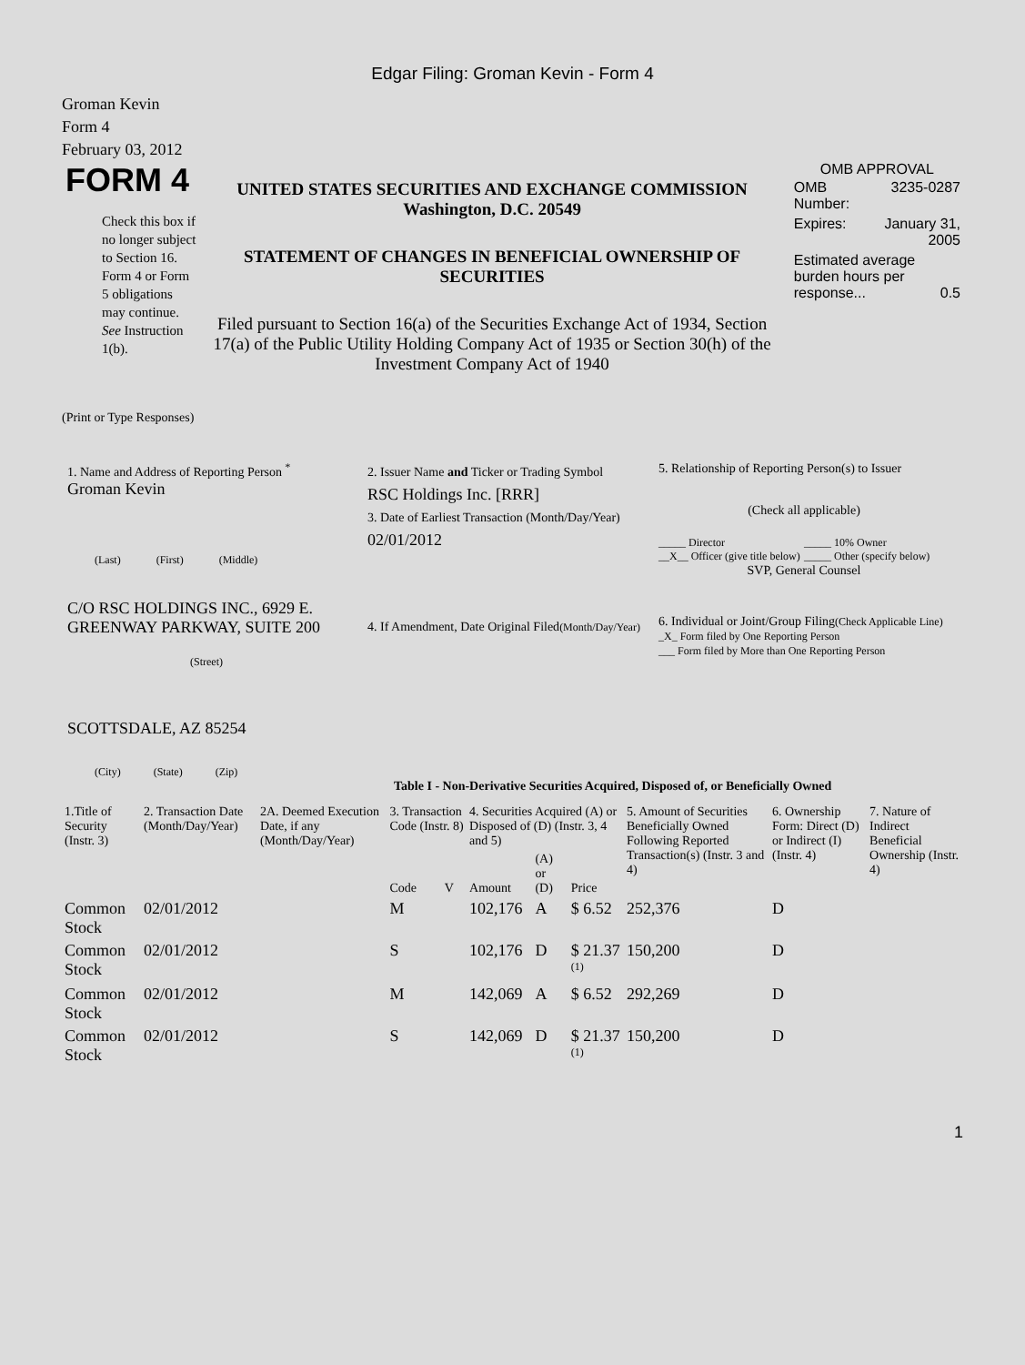Edgar Filing: Groman Kevin - Form 4
Groman Kevin
Form 4
February 03, 2012
FORM 4
Check this box if no longer subject to Section 16. Form 4 or Form 5 obligations may continue. See Instruction 1(b).
UNITED STATES SECURITIES AND EXCHANGE COMMISSION
Washington, D.C. 20549
STATEMENT OF CHANGES IN BENEFICIAL OWNERSHIP OF SECURITIES
Filed pursuant to Section 16(a) of the Securities Exchange Act of 1934, Section 17(a) of the Public Utility Holding Company Act of 1935 or Section 30(h) of the Investment Company Act of 1940
OMB APPROVAL
| OMB Number: | 3235-0287 |
| Expires: | January 31, 2005 |
| Estimated average burden hours per response... 0.5 | |
(Print or Type Responses)
1. Name and Address of Reporting Person <sup>*</sup>
Groman Kevin
(Last) (First) (Middle)
C/O RSC HOLDINGS INC., 6929 E. GREENWAY PARKWAY, SUITE 200
(Street)
SCOTTSDALE, AZ 85254
(City) (State) (Zip)
2. Issuer Name and Ticker or Trading Symbol
RSC Holdings Inc. [RRR]
3. Date of Earliest Transaction (Month/Day/Year)
02/01/2012
4. If Amendment, Date Original Filed(Month/Day/Year)
5. Relationship of Reporting Person(s) to Issuer
(Check all applicable)
_____ Director
__X__ Officer (give title below)
_____ 10% Owner
_____ Other (specify below)
SVP, General Counsel
6. Individual or Joint/Group Filing(Check Applicable Line)
_X_ Form filed by One Reporting Person
___ Form filed by More than One Reporting Person
Table I - Non-Derivative Securities Acquired, Disposed of, or Beneficially Owned
| 1.Title of Security (Instr. 3) | 2. Transaction Date (Month/Day/Year) | 2A. Deemed Execution Date, if any (Month/Day/Year) | 3. Transaction Code (Instr. 8) | | 4. Securities Acquired (A) or Disposed of (D) (Instr. 3, 4 and 5) | | | 5. Amount of Securities Beneficially Owned Following Reported Transaction(s) (Instr. 3 and 4) | 6. Ownership Form: Direct (D) or Indirect (I) (Instr. 4) | 7. Nature of Indirect Beneficial Ownership (Instr. 4) |
| --- | --- | --- | --- | --- | --- | --- | --- | --- | --- | --- |
| | | | Code | V | Amount | (A) or (D) | Price | | | |
| Common Stock | 02/01/2012 | | M | | 102,176 | A | $ 6.52 | 252,376 | D | |
| Common Stock | 02/01/2012 | | S | | 102,176 | D | $ 21.37 <sup>(1)</sup> | 150,200 | D | |
| Common Stock | 02/01/2012 | | M | | 142,069 | A | $ 6.52 | 292,269 | D | |
| Common Stock | 02/01/2012 | | S | | 142,069 | D | $ 21.37 <sup>(1)</sup> | 150,200 | D | |
1